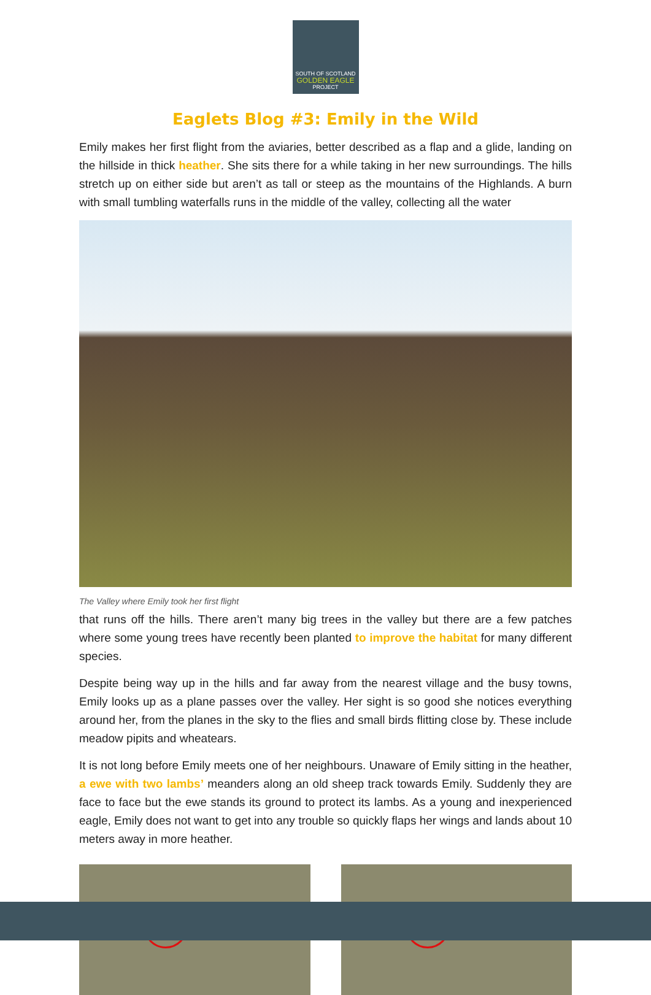SOUTH OF SCOTLAND
GOLDEN EAGLE
PROJECT
Eaglets Blog #3: Emily in the Wild
Emily makes her first flight from the aviaries, better described as a flap and a glide, landing on the hillside in thick heather. She sits there for a while taking in her new surroundings. The hills stretch up on either side but aren’t as tall or steep as the mountains of the Highlands. A burn with small tumbling waterfalls runs in the middle of the valley, collecting all the water
The Valley where Emily took her first flight
that runs off the hills. There aren’t many big trees in the valley but there are a few patches where some young trees have recently been planted to improve the habitat for many different species.
Despite being way up in the hills and far away from the nearest village and the busy towns, Emily looks up as a plane passes over the valley. Her sight is so good she notices everything around her, from the planes in the sky to the flies and small birds flitting close by. These include meadow pipits and wheatears.
It is not long before Emily meets one of her neighbours. Unaware of Emily sitting in the heather, a ewe with two lambs’ meanders along an old sheep track towards Emily. Suddenly they are face to face but the ewe stands its ground to protect its lambs. As a young and inexperienced eagle, Emily does not want to get into any trouble so quickly flaps her wings and lands about 10 meters away in more heather.